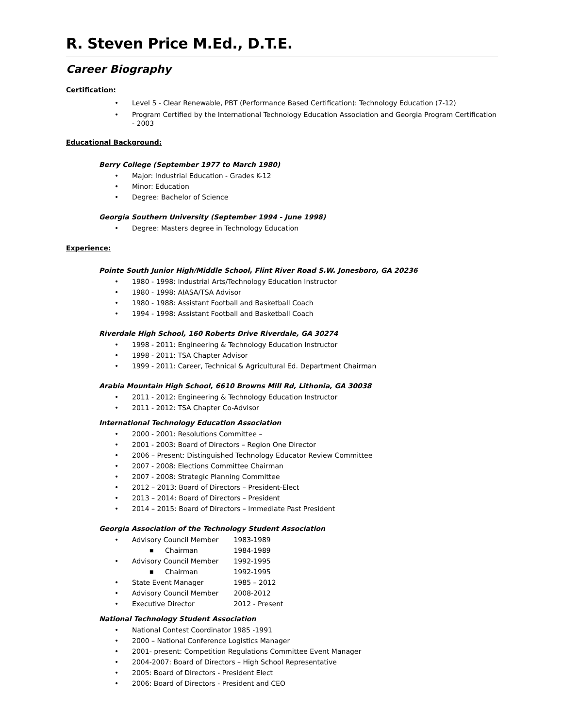R. Steven Price M.Ed., D.T.E.
Career Biography
Certification:
• Level 5 - Clear Renewable, PBT (Performance Based Certification): Technology Education (7-12)
• Program Certified by the International Technology Education Association and Georgia Program Certification - 2003
Educational Background:
Berry College (September 1977 to March 1980)
• Major: Industrial Education - Grades K-12
• Minor: Education
• Degree: Bachelor of Science
Georgia Southern University (September 1994 - June 1998)
• Degree: Masters degree in Technology Education
Experience:
Pointe South Junior High/Middle School, Flint River Road S.W. Jonesboro, GA 20236
• 1980 - 1998: Industrial Arts/Technology Education Instructor
• 1980 - 1998: AIASA/TSA Advisor
• 1980 - 1988: Assistant Football and Basketball Coach
• 1994 - 1998: Assistant Football and Basketball Coach
Riverdale High School, 160 Roberts Drive Riverdale, GA 30274
• 1998 - 2011: Engineering & Technology Education Instructor
• 1998 - 2011: TSA Chapter Advisor
• 1999 - 2011: Career, Technical & Agricultural Ed. Department Chairman
Arabia Mountain High School, 6610 Browns Mill Rd, Lithonia, GA 30038
• 2011 - 2012: Engineering & Technology Education Instructor
• 2011 - 2012: TSA Chapter Co-Advisor
International Technology Education Association
• 2000 - 2001: Resolutions Committee –
• 2001 - 2003: Board of Directors – Region One Director
• 2006 – Present: Distinguished Technology Educator Review Committee
• 2007 - 2008: Elections Committee Chairman
• 2007 - 2008: Strategic Planning Committee
• 2012 – 2013: Board of Directors – President-Elect
• 2013 – 2014: Board of Directors – President
• 2014 – 2015: Board of Directors – Immediate Past President
Georgia Association of the Technology Student Association
• Advisory Council Member 1983-1989
■ Chairman 1984-1989
• Advisory Council Member 1992-1995
■ Chairman 1992-1995
• State Event Manager 1985 – 2012
• Advisory Council Member 2008-2012
• Executive Director 2012 - Present
National Technology Student Association
• National Contest Coordinator 1985 -1991
• 2000 – National Conference Logistics Manager
• 2001- present: Competition Regulations Committee Event Manager
• 2004-2007: Board of Directors – High School Representative
• 2005: Board of Directors - President Elect
• 2006: Board of Directors - President and CEO